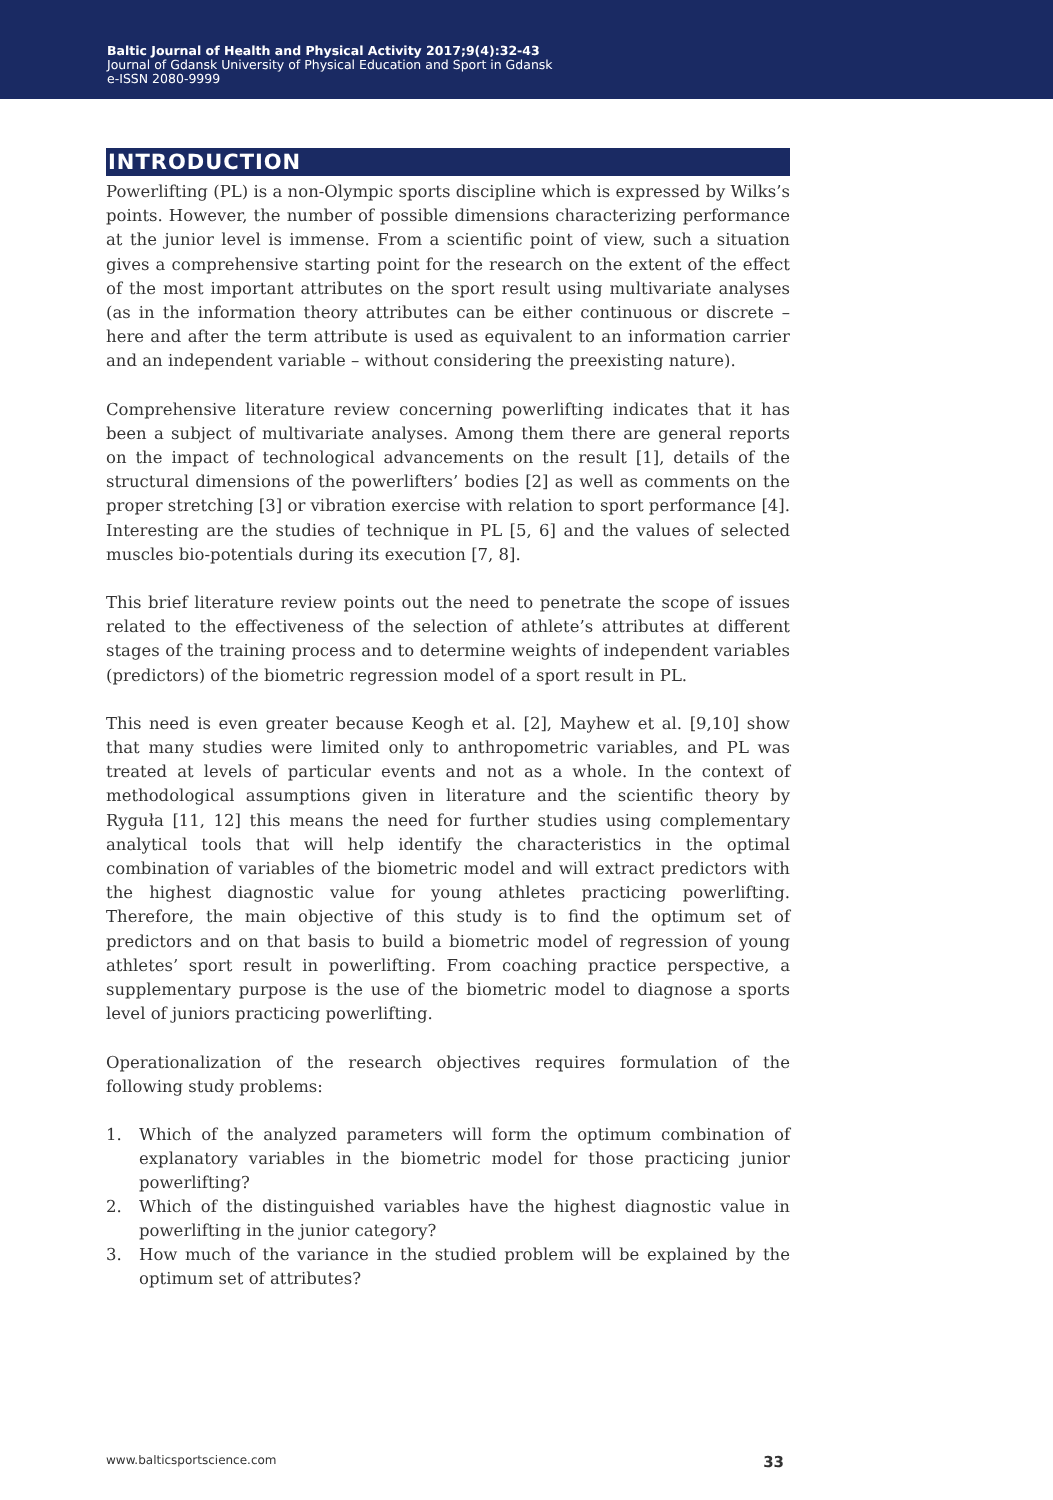Baltic Journal of Health and Physical Activity 2017;9(4):32-43
Journal of Gdansk University of Physical Education and Sport in Gdansk
e-ISSN 2080-9999
INTRODUCTION
Powerlifting (PL) is a non-Olympic sports discipline which is expressed by Wilks’s points. However, the number of possible dimensions characterizing performance at the junior level is immense. From a scientific point of view, such a situation gives a comprehensive starting point for the research on the extent of the effect of the most important attributes on the sport result using multivariate analyses (as in the information theory attributes can be either continuous or discrete – here and after the term attribute is used as equivalent to an information carrier and an independent variable – without considering the preexisting nature).
Comprehensive literature review concerning powerlifting indicates that it has been a subject of multivariate analyses. Among them there are general reports on the impact of technological advancements on the result [1], details of the structural dimensions of the powerlifters’ bodies [2] as well as comments on the proper stretching [3] or vibration exercise with relation to sport performance [4]. Interesting are the studies of technique in PL [5, 6] and the values of selected muscles bio-potentials during its execution [7, 8].
This brief literature review points out the need to penetrate the scope of issues related to the effectiveness of the selection of athlete’s attributes at different stages of the training process and to determine weights of independent variables (predictors) of the biometric regression model of a sport result in PL.
This need is even greater because Keogh et al. [2], Mayhew et al. [9,10] show that many studies were limited only to anthropometric variables, and PL was treated at levels of particular events and not as a whole. In the context of methodological assumptions given in literature and the scientific theory by Ryguła [11, 12] this means the need for further studies using complementary analytical tools that will help identify the characteristics in the optimal combination of variables of the biometric model and will extract predictors with the highest diagnostic value for young athletes practicing powerlifting. Therefore, the main objective of this study is to find the optimum set of predictors and on that basis to build a biometric model of regression of young athletes’ sport result in powerlifting. From coaching practice perspective, a supplementary purpose is the use of the biometric model to diagnose a sports level of juniors practicing powerlifting.
Operationalization of the research objectives requires formulation of the following study problems:
1. Which of the analyzed parameters will form the optimum combination of explanatory variables in the biometric model for those practicing junior powerlifting?
2. Which of the distinguished variables have the highest diagnostic value in powerlifting in the junior category?
3. How much of the variance in the studied problem will be explained by the optimum set of attributes?
www.balticsportscience.com 33